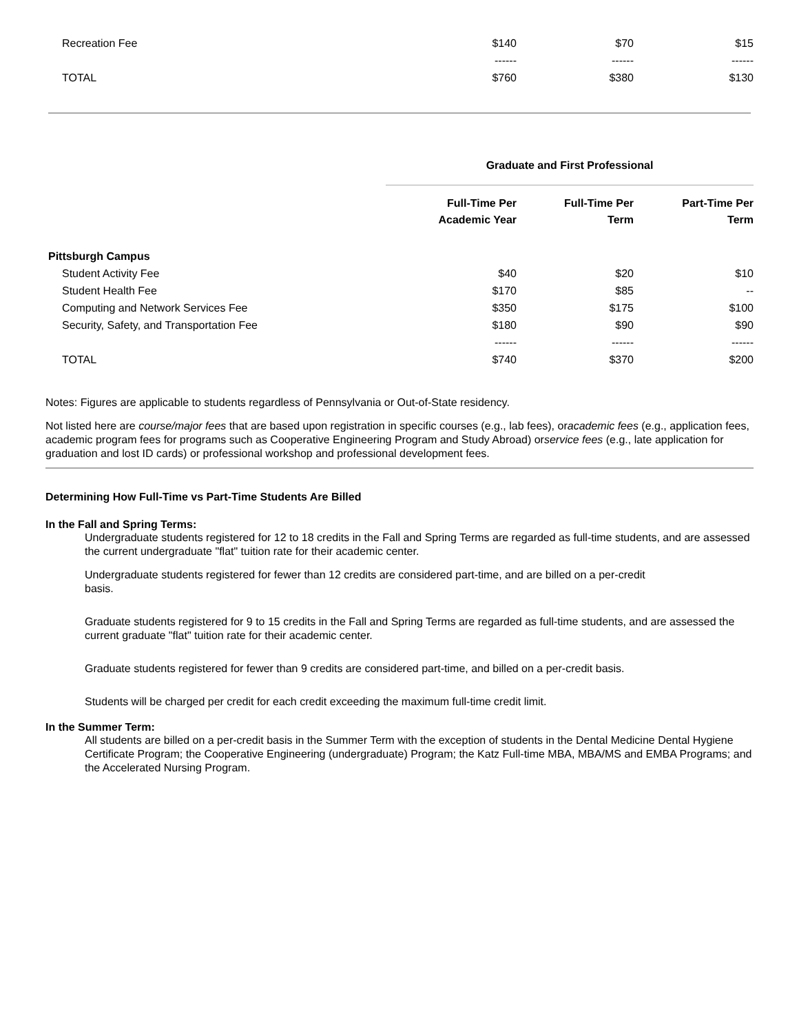| Recreation Fee | $140 | $70 | $15 |
| | ------ | ------ | ------ |
| TOTAL | $760 | $380 | $130 |
| | Graduate and First Professional | | |
| | Full-Time Per Academic Year | Full-Time Per Term | Part-Time Per Term |
| Pittsburgh Campus | | | |
| Student Activity Fee | $40 | $20 | $10 |
| Student Health Fee | $170 | $85 | -- |
| Computing and Network Services Fee | $350 | $175 | $100 |
| Security, Safety, and Transportation Fee | $180 | $90 | $90 |
| | ------ | ------ | ------ |
| TOTAL | $740 | $370 | $200 |
Notes: Figures are applicable to students regardless of Pennsylvania or Out-of-State residency.
Not listed here are course/major fees that are based upon registration in specific courses (e.g., lab fees), oracademic fees (e.g., application fees, academic program fees for programs such as Cooperative Engineering Program and Study Abroad) orservice fees (e.g., late application for graduation and lost ID cards) or professional workshop and professional development fees.
Determining How Full-Time vs Part-Time Students Are Billed
In the Fall and Spring Terms:
Undergraduate students registered for 12 to 18 credits in the Fall and Spring Terms are regarded as full-time students, and are assessed the current undergraduate "flat" tuition rate for their academic center.
Undergraduate students registered for fewer than 12 credits are considered part-time, and are billed on a per-credit
basis.
Graduate students registered for 9 to 15 credits in the Fall and Spring Terms are regarded as full-time students, and are assessed the current graduate "flat" tuition rate for their academic center.
Graduate students registered for fewer than 9 credits are considered part-time, and billed on a per-credit basis.
Students will be charged per credit for each credit exceeding the maximum full-time credit limit.
In the Summer Term:
All students are billed on a per-credit basis in the Summer Term with the exception of students in the Dental Medicine Dental Hygiene Certificate Program; the Cooperative Engineering (undergraduate) Program; the Katz Full-time MBA, MBA/MS and EMBA Programs; and the Accelerated Nursing Program.